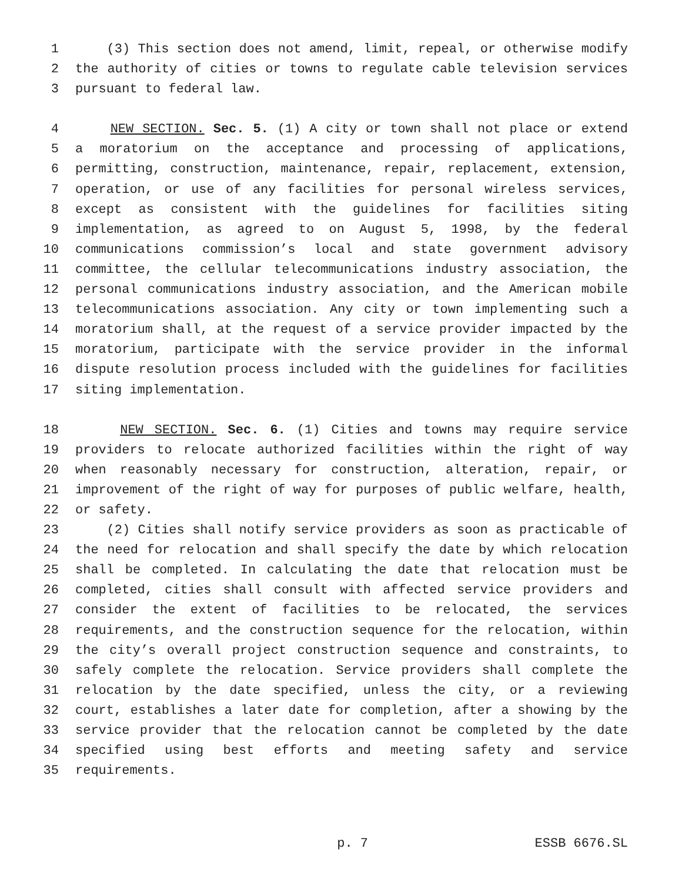1 (3) This section does not amend, limit, repeal, or otherwise modify
2 the authority of cities or towns to regulate cable television services
3 pursuant to federal law.
4 NEW SECTION. Sec. 5. (1) A city or town shall not place or extend
5 a moratorium on the acceptance and processing of applications,
6 permitting, construction, maintenance, repair, replacement, extension,
7 operation, or use of any facilities for personal wireless services,
8 except as consistent with the guidelines for facilities siting
9 implementation, as agreed to on August 5, 1998, by the federal
10 communications commission’s local and state government advisory
11 committee, the cellular telecommunications industry association, the
12 personal communications industry association, and the American mobile
13 telecommunications association. Any city or town implementing such a
14 moratorium shall, at the request of a service provider impacted by the
15 moratorium, participate with the service provider in the informal
16 dispute resolution process included with the guidelines for facilities
17 siting implementation.
18 NEW SECTION. Sec. 6. (1) Cities and towns may require service
19 providers to relocate authorized facilities within the right of way
20 when reasonably necessary for construction, alteration, repair, or
21 improvement of the right of way for purposes of public welfare, health,
22 or safety.
23 (2) Cities shall notify service providers as soon as practicable of
24 the need for relocation and shall specify the date by which relocation
25 shall be completed. In calculating the date that relocation must be
26 completed, cities shall consult with affected service providers and
27 consider the extent of facilities to be relocated, the services
28 requirements, and the construction sequence for the relocation, within
29 the city’s overall project construction sequence and constraints, to
30 safely complete the relocation. Service providers shall complete the
31 relocation by the date specified, unless the city, or a reviewing
32 court, establishes a later date for completion, after a showing by the
33 service provider that the relocation cannot be completed by the date
34 specified using best efforts and meeting safety and service
35 requirements.
p. 7 ESSB 6676.SL